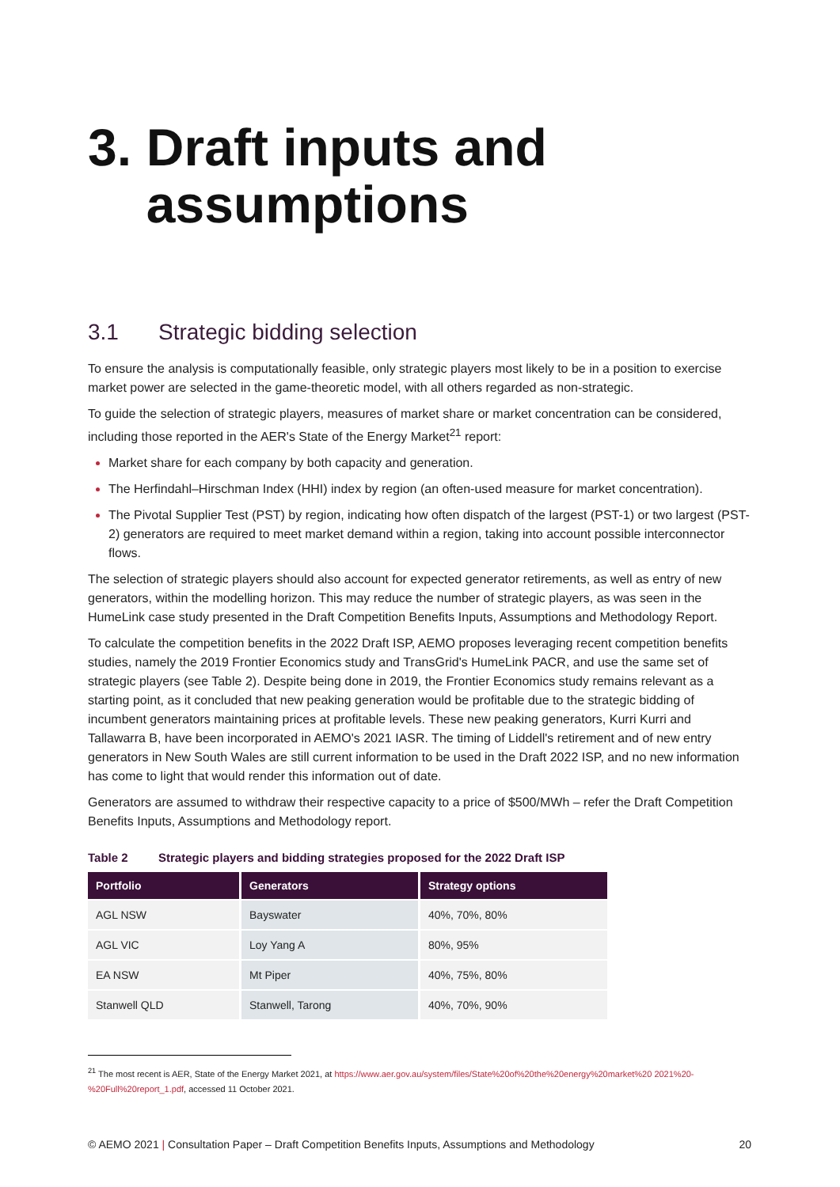3. Draft inputs and assumptions
3.1 Strategic bidding selection
To ensure the analysis is computationally feasible, only strategic players most likely to be in a position to exercise market power are selected in the game-theoretic model, with all others regarded as non-strategic.
To guide the selection of strategic players, measures of market share or market concentration can be considered, including those reported in the AER's State of the Energy Market<sup>21</sup> report:
Market share for each company by both capacity and generation.
The Herfindahl–Hirschman Index (HHI) index by region (an often-used measure for market concentration).
The Pivotal Supplier Test (PST) by region, indicating how often dispatch of the largest (PST-1) or two largest (PST-2) generators are required to meet market demand within a region, taking into account possible interconnector flows.
The selection of strategic players should also account for expected generator retirements, as well as entry of new generators, within the modelling horizon. This may reduce the number of strategic players, as was seen in the HumeLink case study presented in the Draft Competition Benefits Inputs, Assumptions and Methodology Report.
To calculate the competition benefits in the 2022 Draft ISP, AEMO proposes leveraging recent competition benefits studies, namely the 2019 Frontier Economics study and TransGrid's HumeLink PACR, and use the same set of strategic players (see Table 2). Despite being done in 2019, the Frontier Economics study remains relevant as a starting point, as it concluded that new peaking generation would be profitable due to the strategic bidding of incumbent generators maintaining prices at profitable levels. These new peaking generators, Kurri Kurri and Tallawarra B, have been incorporated in AEMO's 2021 IASR. The timing of Liddell's retirement and of new entry generators in New South Wales are still current information to be used in the Draft 2022 ISP, and no new information has come to light that would render this information out of date.
Generators are assumed to withdraw their respective capacity to a price of $500/MWh – refer the Draft Competition Benefits Inputs, Assumptions and Methodology report.
Table 2 Strategic players and bidding strategies proposed for the 2022 Draft ISP
| Portfolio | Generators | Strategy options |
| --- | --- | --- |
| AGL NSW | Bayswater | 40%, 70%, 80% |
| AGL VIC | Loy Yang A | 80%, 95% |
| EA NSW | Mt Piper | 40%, 75%, 80% |
| Stanwell QLD | Stanwell, Tarong | 40%, 70%, 90% |
<sup>21</sup> The most recent is AER, State of the Energy Market 2021, at https://www.aer.gov.au/system/files/State%20of%20the%20energy%20market%20 2021%20-%20Full%20report_1.pdf, accessed 11 October 2021.
© AEMO 2021 | Consultation Paper – Draft Competition Benefits Inputs, Assumptions and Methodology 20